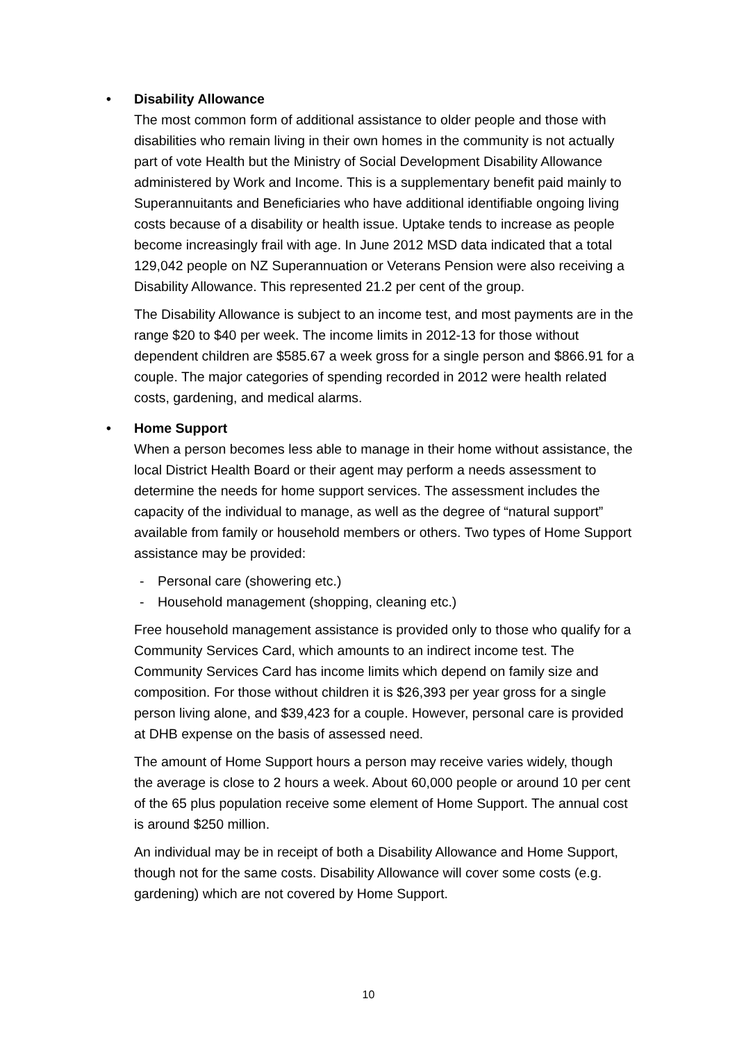• Disability Allowance
The most common form of additional assistance to older people and those with disabilities who remain living in their own homes in the community is not actually part of vote Health but the Ministry of Social Development Disability Allowance administered by Work and Income. This is a supplementary benefit paid mainly to Superannuitants and Beneficiaries who have additional identifiable ongoing living costs because of a disability or health issue. Uptake tends to increase as people become increasingly frail with age. In June 2012 MSD data indicated that a total 129,042 people on NZ Superannuation or Veterans Pension were also receiving a Disability Allowance. This represented 21.2 per cent of the group.
The Disability Allowance is subject to an income test, and most payments are in the range $20 to $40 per week. The income limits in 2012-13 for those without dependent children are $585.67 a week gross for a single person and $866.91 for a couple. The major categories of spending recorded in 2012 were health related costs, gardening, and medical alarms.
• Home Support
When a person becomes less able to manage in their home without assistance, the local District Health Board or their agent may perform a needs assessment to determine the needs for home support services. The assessment includes the capacity of the individual to manage, as well as the degree of “natural support” available from family or household members or others. Two types of Home Support assistance may be provided:
- Personal care (showering etc.)
- Household management (shopping, cleaning etc.)
Free household management assistance is provided only to those who qualify for a Community Services Card, which amounts to an indirect income test. The Community Services Card has income limits which depend on family size and composition. For those without children it is $26,393 per year gross for a single person living alone, and $39,423 for a couple. However, personal care is provided at DHB expense on the basis of assessed need.
The amount of Home Support hours a person may receive varies widely, though the average is close to 2 hours a week. About 60,000 people or around 10 per cent of the 65 plus population receive some element of Home Support. The annual cost is around $250 million.
An individual may be in receipt of both a Disability Allowance and Home Support, though not for the same costs. Disability Allowance will cover some costs (e.g. gardening) which are not covered by Home Support.
10